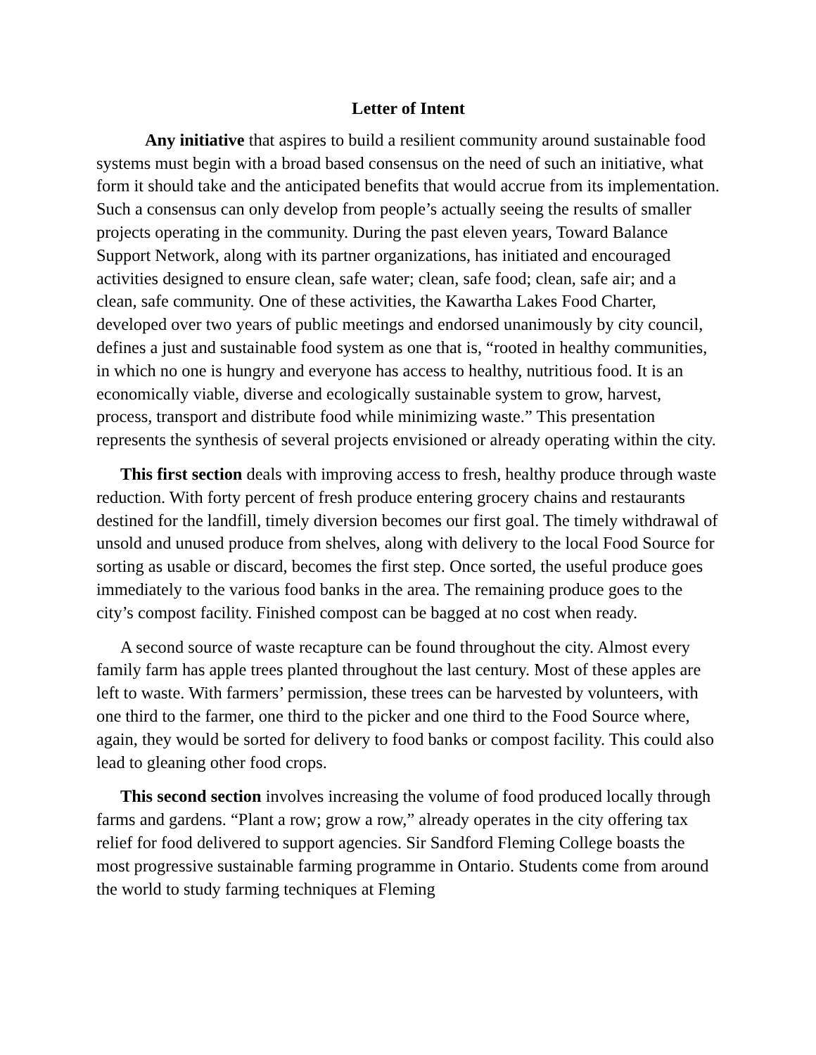Letter of Intent
Any initiative that aspires to build a resilient community around sustainable food systems must begin with a broad based consensus on the need of such an initiative, what form it should take and the anticipated benefits that would accrue from its implementation. Such a consensus can only develop from people’s actually seeing the results of smaller projects operating in the community. During the past eleven years, Toward Balance Support Network, along with its partner organizations, has initiated and encouraged activities designed to ensure clean, safe water; clean, safe food; clean, safe air; and a clean, safe community. One of these activities, the Kawartha Lakes Food Charter, developed over two years of public meetings and endorsed unanimously by city council, defines a just and sustainable food system as one that is, “rooted in healthy communities, in which no one is hungry and everyone has access to healthy, nutritious food. It is an economically viable, diverse and ecologically sustainable system to grow, harvest, process, transport and distribute food while minimizing waste.” This presentation represents the synthesis of several projects envisioned or already operating within the city.
This first section deals with improving access to fresh, healthy produce through waste reduction. With forty percent of fresh produce entering grocery chains and restaurants destined for the landfill, timely diversion becomes our first goal. The timely withdrawal of unsold and unused produce from shelves, along with delivery to the local Food Source for sorting as usable or discard, becomes the first step. Once sorted, the useful produce goes immediately to the various food banks in the area. The remaining produce goes to the city’s compost facility. Finished compost can be bagged at no cost when ready.
A second source of waste recapture can be found throughout the city. Almost every family farm has apple trees planted throughout the last century. Most of these apples are left to waste. With farmers’ permission, these trees can be harvested by volunteers, with one third to the farmer, one third to the picker and one third to the Food Source where, again, they would be sorted for delivery to food banks or compost facility. This could also lead to gleaning other food crops.
This second section involves increasing the volume of food produced locally through farms and gardens. “Plant a row; grow a row,” already operates in the city offering tax relief for food delivered to support agencies. Sir Sandford Fleming College boasts the most progressive sustainable farming programme in Ontario. Students come from around the world to study farming techniques at Fleming